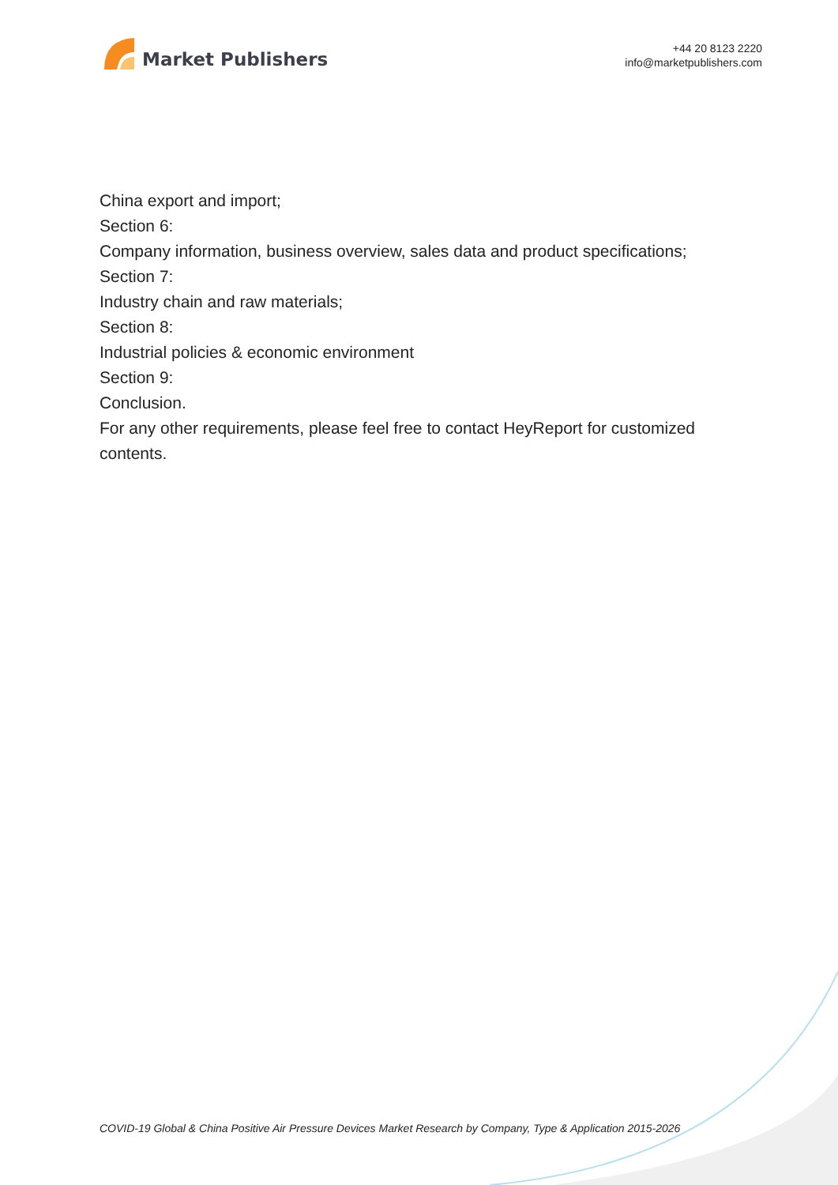Market Publishers
+44 20 8123 2220
info@marketpublishers.com
China export and import;
Section 6:
Company information, business overview, sales data and product specifications;
Section 7:
Industry chain and raw materials;
Section 8:
Industrial policies & economic environment
Section 9:
Conclusion.
For any other requirements, please feel free to contact HeyReport for customized contents.
COVID-19 Global & China Positive Air Pressure Devices Market Research by Company, Type & Application 2015-2026